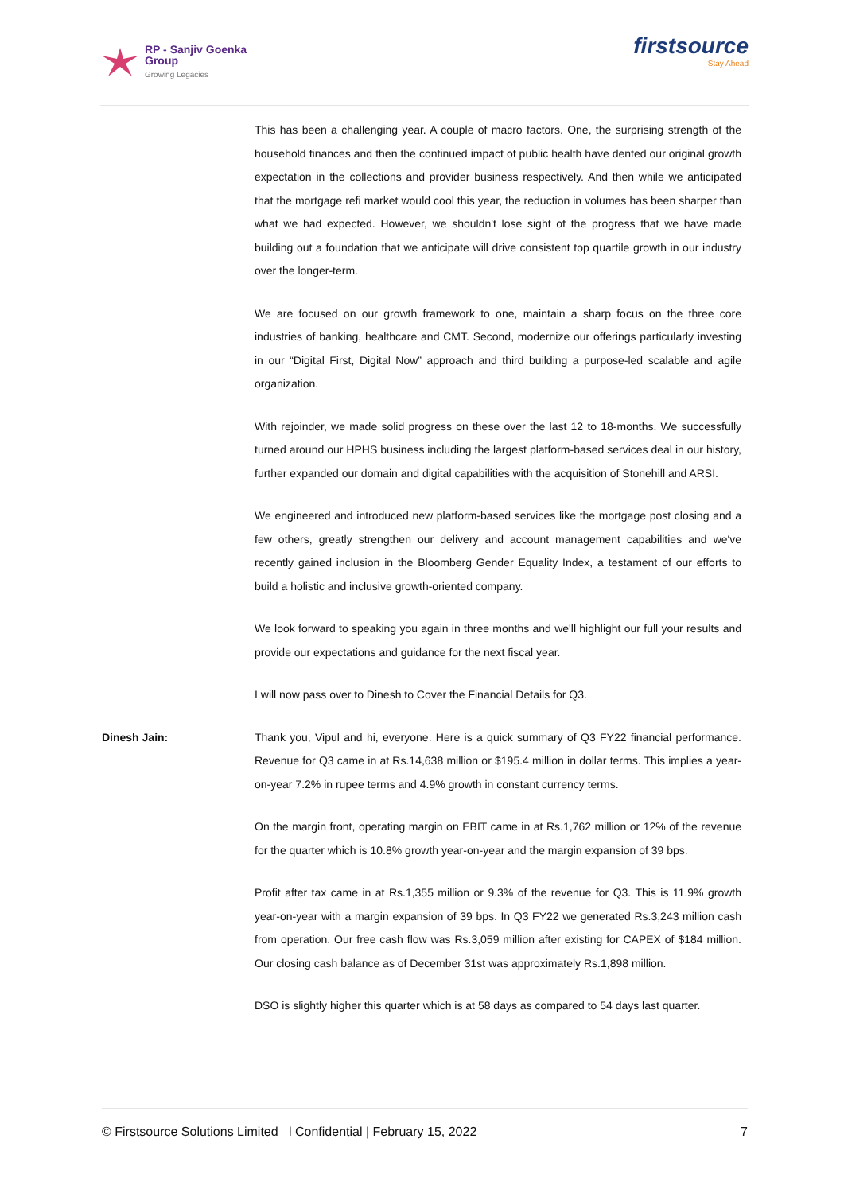RP - Sanjiv Goenka
Group
Growing Legacies
firstsource
Stay Ahead
This has been a challenging year. A couple of macro factors. One, the surprising strength of the household finances and then the continued impact of public health have dented our original growth expectation in the collections and provider business respectively. And then while we anticipated that the mortgage refi market would cool this year, the reduction in volumes has been sharper than what we had expected. However, we shouldn't lose sight of the progress that we have made building out a foundation that we anticipate will drive consistent top quartile growth in our industry over the longer-term.
We are focused on our growth framework to one, maintain a sharp focus on the three core industries of banking, healthcare and CMT. Second, modernize our offerings particularly investing in our “Digital First, Digital Now” approach and third building a purpose-led scalable and agile organization.
With rejoinder, we made solid progress on these over the last 12 to 18-months. We successfully turned around our HPHS business including the largest platform-based services deal in our history, further expanded our domain and digital capabilities with the acquisition of Stonehill and ARSI.
We engineered and introduced new platform-based services like the mortgage post closing and a few others, greatly strengthen our delivery and account management capabilities and we've recently gained inclusion in the Bloomberg Gender Equality Index, a testament of our efforts to build a holistic and inclusive growth-oriented company.
We look forward to speaking you again in three months and we'll highlight our full your results and provide our expectations and guidance for the next fiscal year.
I will now pass over to Dinesh to Cover the Financial Details for Q3.
Dinesh Jain: Thank you, Vipul and hi, everyone. Here is a quick summary of Q3 FY22 financial performance. Revenue for Q3 came in at Rs.14,638 million or $195.4 million in dollar terms. This implies a year-on-year 7.2% in rupee terms and 4.9% growth in constant currency terms.
On the margin front, operating margin on EBIT came in at Rs.1,762 million or 12% of the revenue for the quarter which is 10.8% growth year-on-year and the margin expansion of 39 bps.
Profit after tax came in at Rs.1,355 million or 9.3% of the revenue for Q3. This is 11.9% growth year-on-year with a margin expansion of 39 bps. In Q3 FY22 we generated Rs.3,243 million cash from operation. Our free cash flow was Rs.3,059 million after existing for CAPEX of $184 million. Our closing cash balance as of December 31st was approximately Rs.1,898 million.
DSO is slightly higher this quarter which is at 58 days as compared to 54 days last quarter.
© Firstsource Solutions Limited l Confidential | February 15, 2022 7